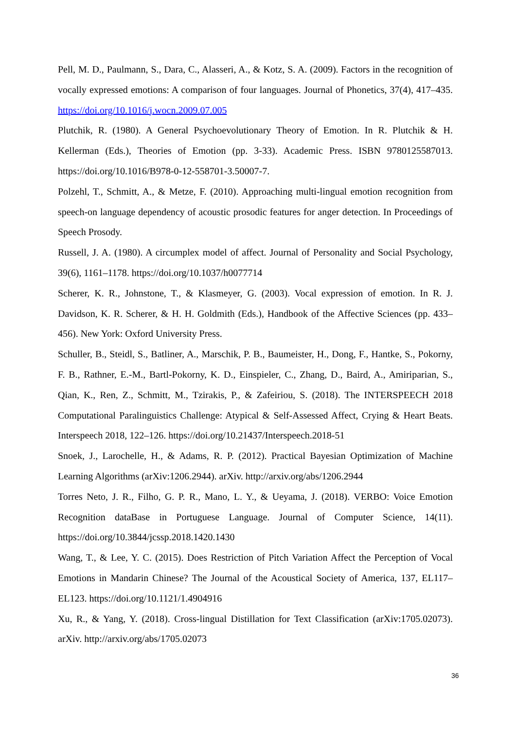Pell, M. D., Paulmann, S., Dara, C., Alasseri, A., & Kotz, S. A. (2009). Factors in the recognition of vocally expressed emotions: A comparison of four languages. Journal of Phonetics, 37(4), 417–435. https://doi.org/10.1016/j.wocn.2009.07.005
Plutchik, R. (1980). A General Psychoevolutionary Theory of Emotion. In R. Plutchik & H. Kellerman (Eds.), Theories of Emotion (pp. 3-33). Academic Press. ISBN 9780125587013. https://doi.org/10.1016/B978-0-12-558701-3.50007-7.
Polzehl, T., Schmitt, A., & Metze, F. (2010). Approaching multi-lingual emotion recognition from speech-on language dependency of acoustic prosodic features for anger detection. In Proceedings of Speech Prosody.
Russell, J. A. (1980). A circumplex model of affect. Journal of Personality and Social Psychology, 39(6), 1161–1178. https://doi.org/10.1037/h0077714
Scherer, K. R., Johnstone, T., & Klasmeyer, G. (2003). Vocal expression of emotion. In R. J. Davidson, K. R. Scherer, & H. H. Goldmith (Eds.), Handbook of the Affective Sciences (pp. 433–456). New York: Oxford University Press.
Schuller, B., Steidl, S., Batliner, A., Marschik, P. B., Baumeister, H., Dong, F., Hantke, S., Pokorny, F. B., Rathner, E.-M., Bartl-Pokorny, K. D., Einspieler, C., Zhang, D., Baird, A., Amiriparian, S., Qian, K., Ren, Z., Schmitt, M., Tzirakis, P., & Zafeiriou, S. (2018). The INTERSPEECH 2018 Computational Paralinguistics Challenge: Atypical & Self-Assessed Affect, Crying & Heart Beats. Interspeech 2018, 122–126. https://doi.org/10.21437/Interspeech.2018-51
Snoek, J., Larochelle, H., & Adams, R. P. (2012). Practical Bayesian Optimization of Machine Learning Algorithms (arXiv:1206.2944). arXiv. http://arxiv.org/abs/1206.2944
Torres Neto, J. R., Filho, G. P. R., Mano, L. Y., & Ueyama, J. (2018). VERBO: Voice Emotion Recognition dataBase in Portuguese Language. Journal of Computer Science, 14(11). https://doi.org/10.3844/jcssp.2018.1420.1430
Wang, T., & Lee, Y. C. (2015). Does Restriction of Pitch Variation Affect the Perception of Vocal Emotions in Mandarin Chinese? The Journal of the Acoustical Society of America, 137, EL117–EL123. https://doi.org/10.1121/1.4904916
Xu, R., & Yang, Y. (2018). Cross-lingual Distillation for Text Classification (arXiv:1705.02073). arXiv. http://arxiv.org/abs/1705.02073
36